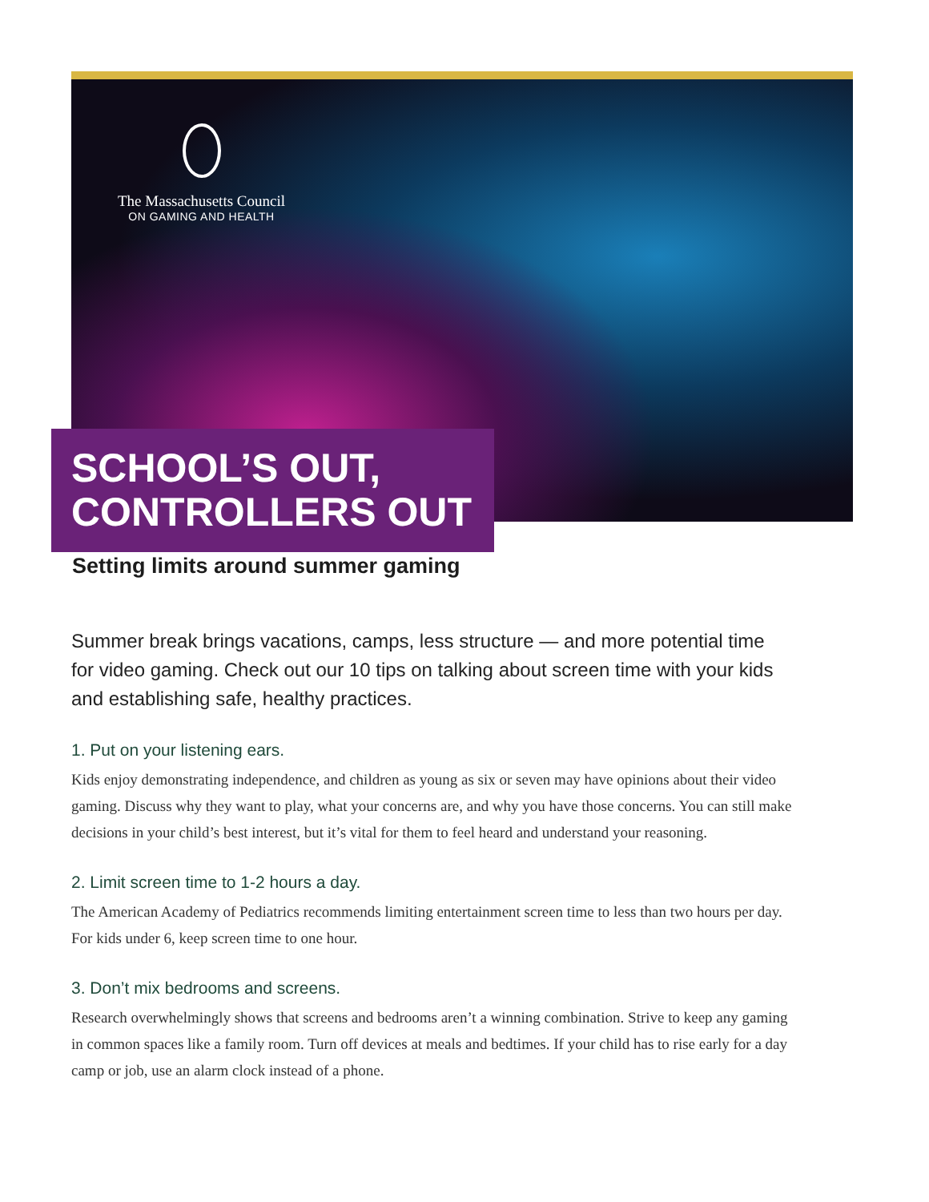The Massachusetts Council
ON GAMING AND HEALTH
SCHOOL’S OUT,
CONTROLLERS OUT
Setting limits around summer gaming
Summer break brings vacations, camps, less structure — and more potential time for video gaming. Check out our 10 tips on talking about screen time with your kids and establishing safe, healthy practices.
1. Put on your listening ears.
Kids enjoy demonstrating independence, and children as young as six or seven may have opinions about their video gaming. Discuss why they want to play, what your concerns are, and why you have those concerns. You can still make decisions in your child’s best interest, but it’s vital for them to feel heard and understand your reasoning.
2. Limit screen time to 1-2 hours a day.
The American Academy of Pediatrics recommends limiting entertainment screen time to less than two hours per day. For kids under 6, keep screen time to one hour.
3. Don’t mix bedrooms and screens.
Research overwhelmingly shows that screens and bedrooms aren’t a winning combination. Strive to keep any gaming in common spaces like a family room. Turn off devices at meals and bedtimes. If your child has to rise early for a day camp or job, use an alarm clock instead of a phone.